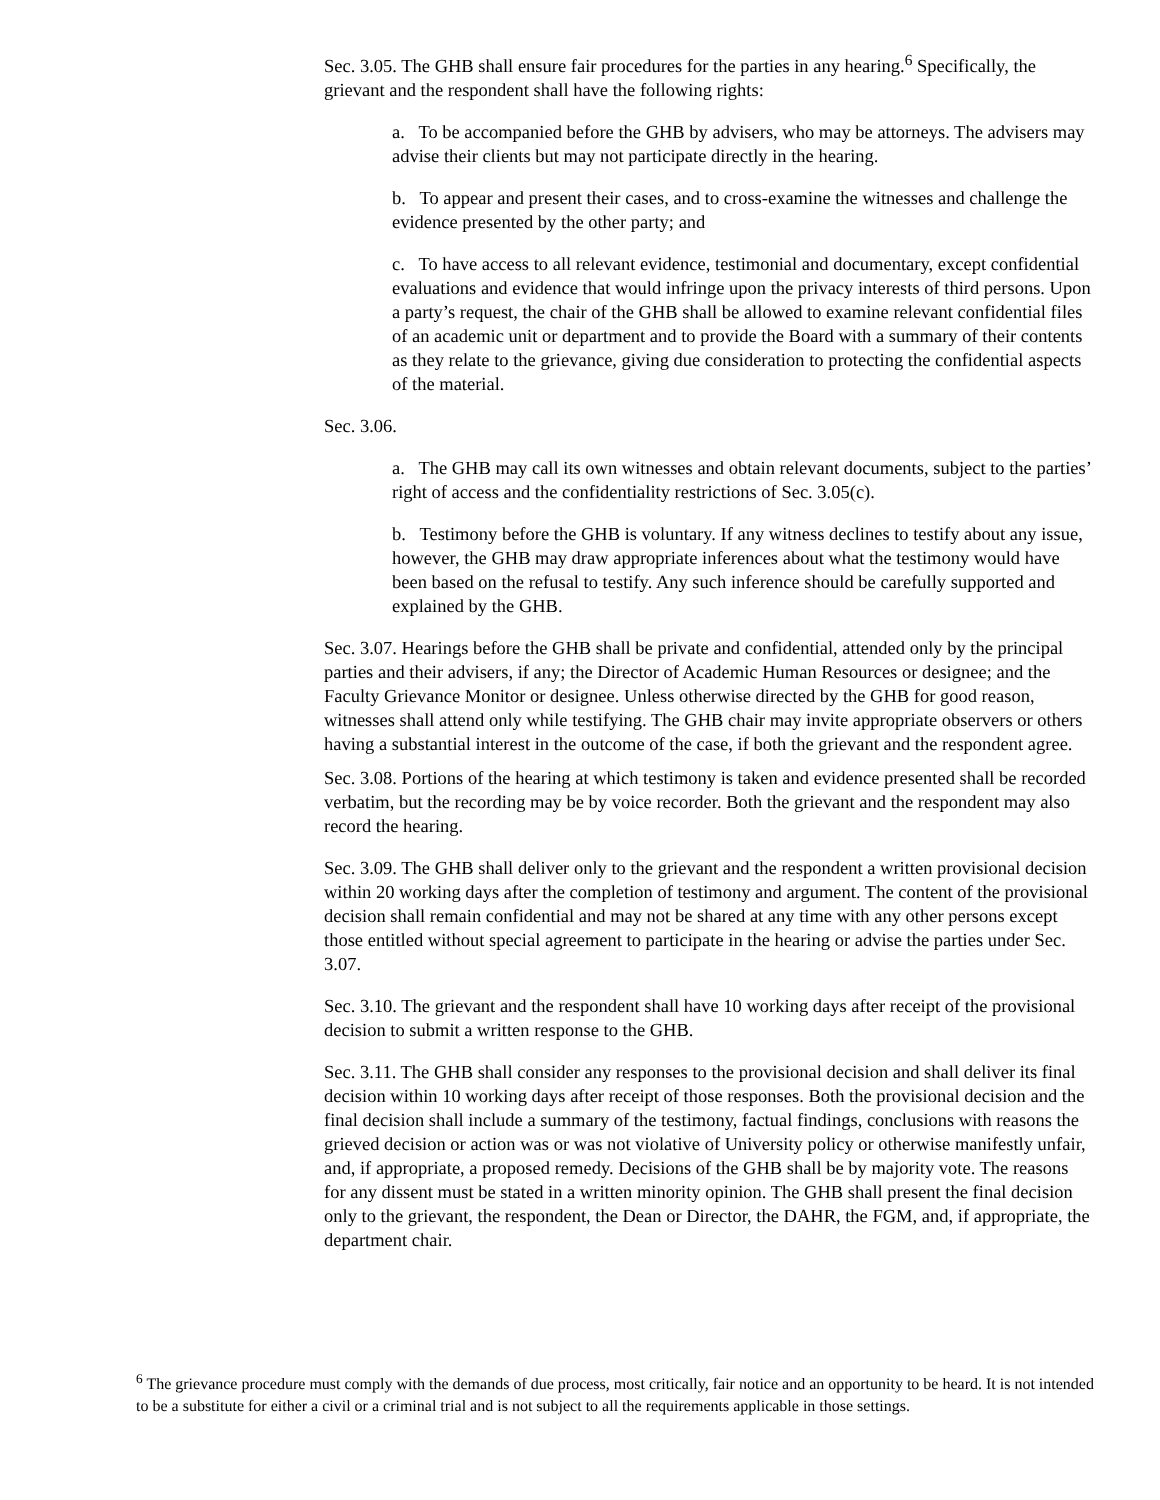Sec. 3.05. The GHB shall ensure fair procedures for the parties in any hearing.<sup>6</sup> Specifically, the grievant and the respondent shall have the following rights:
a. To be accompanied before the GHB by advisers, who may be attorneys. The advisers may advise their clients but may not participate directly in the hearing.
b. To appear and present their cases, and to cross-examine the witnesses and challenge the evidence presented by the other party; and
c. To have access to all relevant evidence, testimonial and documentary, except confidential evaluations and evidence that would infringe upon the privacy interests of third persons. Upon a party’s request, the chair of the GHB shall be allowed to examine relevant confidential files of an academic unit or department and to provide the Board with a summary of their contents as they relate to the grievance, giving due consideration to protecting the confidential aspects of the material.
Sec. 3.06.
a. The GHB may call its own witnesses and obtain relevant documents, subject to the parties’ right of access and the confidentiality restrictions of Sec. 3.05(c).
b. Testimony before the GHB is voluntary. If any witness declines to testify about any issue, however, the GHB may draw appropriate inferences about what the testimony would have been based on the refusal to testify. Any such inference should be carefully supported and explained by the GHB.
Sec. 3.07. Hearings before the GHB shall be private and confidential, attended only by the principal parties and their advisers, if any; the Director of Academic Human Resources or designee; and the Faculty Grievance Monitor or designee. Unless otherwise directed by the GHB for good reason, witnesses shall attend only while testifying. The GHB chair may invite appropriate observers or others having a substantial interest in the outcome of the case, if both the grievant and the respondent agree.
Sec. 3.08. Portions of the hearing at which testimony is taken and evidence presented shall be recorded verbatim, but the recording may be by voice recorder. Both the grievant and the respondent may also record the hearing.
Sec. 3.09. The GHB shall deliver only to the grievant and the respondent a written provisional decision within 20 working days after the completion of testimony and argument. The content of the provisional decision shall remain confidential and may not be shared at any time with any other persons except those entitled without special agreement to participate in the hearing or advise the parties under Sec. 3.07.
Sec. 3.10. The grievant and the respondent shall have 10 working days after receipt of the provisional decision to submit a written response to the GHB.
Sec. 3.11. The GHB shall consider any responses to the provisional decision and shall deliver its final decision within 10 working days after receipt of those responses. Both the provisional decision and the final decision shall include a summary of the testimony, factual findings, conclusions with reasons the grieved decision or action was or was not violative of University policy or otherwise manifestly unfair, and, if appropriate, a proposed remedy. Decisions of the GHB shall be by majority vote. The reasons for any dissent must be stated in a written minority opinion. The GHB shall present the final decision only to the grievant, the respondent, the Dean or Director, the DAHR, the FGM, and, if appropriate, the department chair.
<sup>6</sup> The grievance procedure must comply with the demands of due process, most critically, fair notice and an opportunity to be heard. It is not intended to be a substitute for either a civil or a criminal trial and is not subject to all the requirements applicable in those settings.